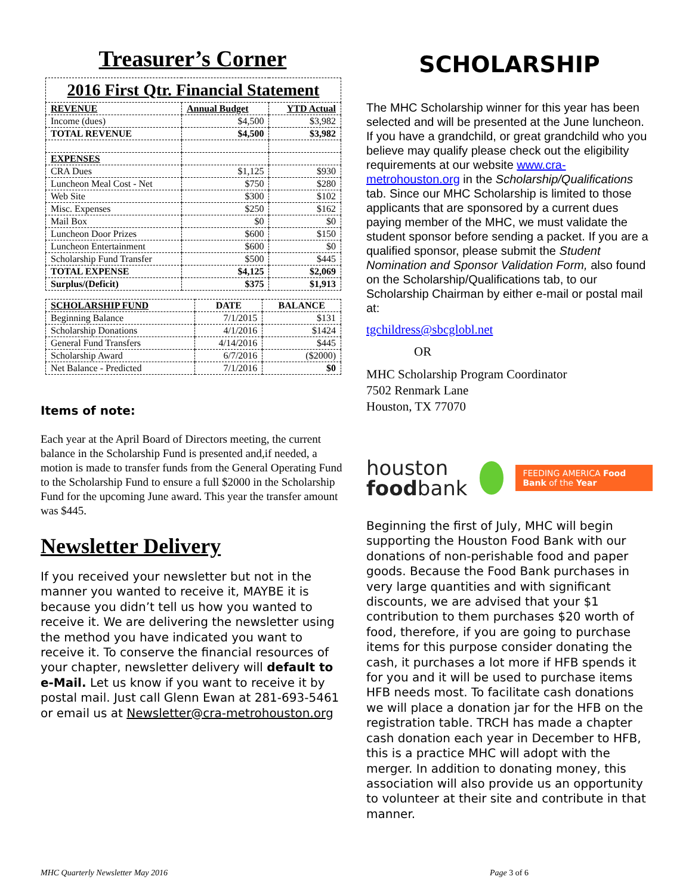Treasurer’s Corner
| 2016 First Qtr. Financial Statement | | |
| REVENUE | Annual Budget | YTD Actual |
| Income (dues) | $4,500 | $3,982 |
| TOTAL REVENUE | $4,500 | $3,982 |
| EXPENSES | | |
| CRA Dues | $1,125 | $930 |
| Luncheon Meal Cost - Net | $750 | $280 |
| Web Site | $300 | $102 |
| Misc. Expenses | $250 | $162 |
| Mail Box | $0 | $0 |
| Luncheon Door Prizes | $600 | $150 |
| Luncheon Entertainment | $600 | $0 |
| Scholarship Fund Transfer | $500 | $445 |
| TOTAL EXPENSE | $4,125 | $2,069 |
| Surplus/(Deficit) | $375 | $1,913 |
| SCHOLARSHIP FUND | DATE | BALANCE |
| --- | --- | --- |
| Beginning Balance | 7/1/2015 | $131 |
| Scholarship Donations | 4/1/2016 | $1424 |
| General Fund Transfers | 4/14/2016 | $445 |
| Scholarship Award | 6/7/2016 | ($2000) |
| Net Balance - Predicted | 7/1/2016 | $0 |
Items of note:
Each year at the April Board of Directors meeting, the current balance in the Scholarship Fund is presented and,if needed, a motion is made to transfer funds from the General Operating Fund to the Scholarship Fund to ensure a full $2000 in the Scholarship Fund for the upcoming June award. This year the transfer amount was $445.
Newsletter Delivery
If you received your newsletter but not in the manner you wanted to receive it, MAYBE it is because you didn’t tell us how you wanted to receive it. We are delivering the newsletter using the method you have indicated you want to receive it. To conserve the financial resources of your chapter, newsletter delivery will default to e-Mail. Let us know if you want to receive it by postal mail. Just call Glenn Ewan at 281-693-5461 or email us at Newsletter@cra-metrohouston.org
SCHOLARSHIP
The MHC Scholarship winner for this year has been selected and will be presented at the June luncheon. If you have a grandchild, or great grandchild who you believe may qualify please check out the eligibility requirements at our website www.cra-metrohouston.org in the Scholarship/Qualifications tab. Since our MHC Scholarship is limited to those applicants that are sponsored by a current dues paying member of the MHC, we must validate the student sponsor before sending a packet. If you are a qualified sponsor, please submit the Student Nomination and Sponsor Validation Form, also found on the Scholarship/Qualifications tab, to our Scholarship Chairman by either e-mail or postal mail at:
tgchildress@sbcglobl.net
OR
MHC Scholarship Program Coordinator
7502 Renmark Lane
Houston, TX 77070
houston
foodbank
FEEDING AMERICA Food Bank of the Year
Beginning the first of July, MHC will begin supporting the Houston Food Bank with our donations of non-perishable food and paper goods. Because the Food Bank purchases in very large quantities and with significant discounts, we are advised that your $1 contribution to them purchases $20 worth of food, therefore, if you are going to purchase items for this purpose consider donating the cash, it purchases a lot more if HFB spends it for you and it will be used to purchase items HFB needs most. To facilitate cash donations we will place a donation jar for the HFB on the registration table. TRCH has made a chapter cash donation each year in December to HFB, this is a practice MHC will adopt with the merger. In addition to donating money, this association will also provide us an opportunity to volunteer at their site and contribute in that manner.
MHC Quarterly Newsletter May 2016 Page 3 of 6